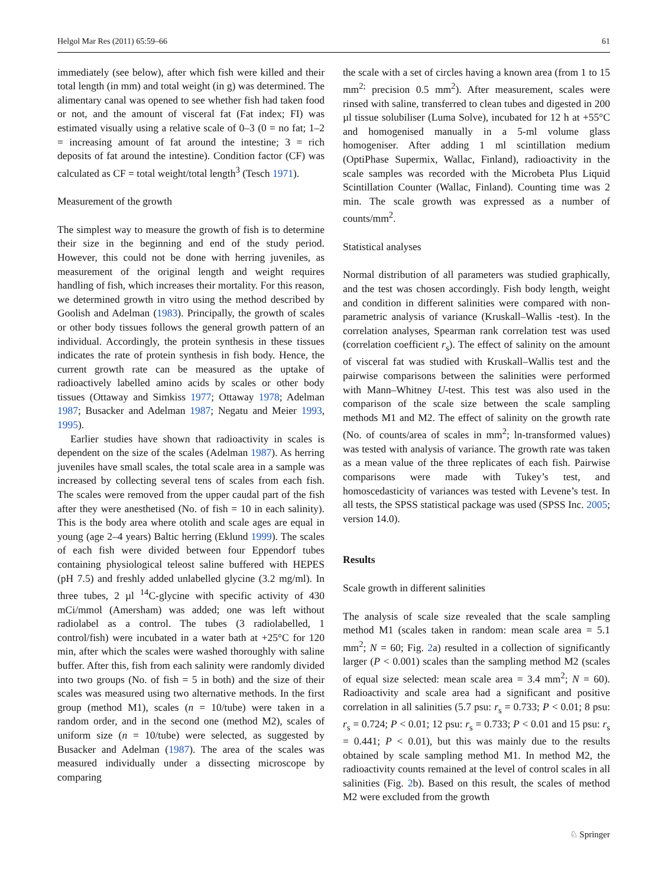Helgol Mar Res (2011) 65:59–66 61
immediately (see below), after which fish were killed and their total length (in mm) and total weight (in g) was determined. The alimentary canal was opened to see whether fish had taken food or not, and the amount of visceral fat (Fat index; FI) was estimated visually using a relative scale of 0–3 (0 = no fat; 1–2 = increasing amount of fat around the intestine; 3 = rich deposits of fat around the intestine). Condition factor (CF) was calculated as CF = total weight/total length<sup>3</sup> (Tesch 1971).
Measurement of the growth
The simplest way to measure the growth of fish is to determine their size in the beginning and end of the study period. However, this could not be done with herring juveniles, as measurement of the original length and weight requires handling of fish, which increases their mortality. For this reason, we determined growth in vitro using the method described by Goolish and Adelman (1983). Principally, the growth of scales or other body tissues follows the general growth pattern of an individual. Accordingly, the protein synthesis in these tissues indicates the rate of protein synthesis in fish body. Hence, the current growth rate can be measured as the uptake of radioactively labelled amino acids by scales or other body tissues (Ottaway and Simkiss 1977; Ottaway 1978; Adelman 1987; Busacker and Adelman 1987; Negatu and Meier 1993, 1995).
Earlier studies have shown that radioactivity in scales is dependent on the size of the scales (Adelman 1987). As herring juveniles have small scales, the total scale area in a sample was increased by collecting several tens of scales from each fish. The scales were removed from the upper caudal part of the fish after they were anesthetised (No. of fish = 10 in each salinity). This is the body area where otolith and scale ages are equal in young (age 2–4 years) Baltic herring (Eklund 1999). The scales of each fish were divided between four Eppendorf tubes containing physiological teleost saline buffered with HEPES (pH 7.5) and freshly added unlabelled glycine (3.2 mg/ml). In three tubes, 2 µl <sup>14</sup>C-glycine with specific activity of 430 mCi/mmol (Amersham) was added; one was left without radiolabel as a control. The tubes (3 radiolabelled, 1 control/fish) were incubated in a water bath at +25°C for 120 min, after which the scales were washed thoroughly with saline buffer. After this, fish from each salinity were randomly divided into two groups (No. of fish = 5 in both) and the size of their scales was measured using two alternative methods. In the first group (method M1), scales (n = 10/tube) were taken in a random order, and in the second one (method M2), scales of uniform size (n = 10/tube) were selected, as suggested by Busacker and Adelman (1987). The area of the scales was measured individually under a dissecting microscope by comparing
the scale with a set of circles having a known area (from 1 to 15 mm<sup>2;</sup> precision 0.5 mm<sup>2</sup>). After measurement, scales were rinsed with saline, transferred to clean tubes and digested in 200 µl tissue solubiliser (Luma Solve), incubated for 12 h at +55°C and homogenised manually in a 5-ml volume glass homogeniser. After adding 1 ml scintillation medium (OptiPhase Supermix, Wallac, Finland), radioactivity in the scale samples was recorded with the Microbeta Plus Liquid Scintillation Counter (Wallac, Finland). Counting time was 2 min. The scale growth was expressed as a number of counts/mm<sup>2</sup>.
Statistical analyses
Normal distribution of all parameters was studied graphically, and the test was chosen accordingly. Fish body length, weight and condition in different salinities were compared with non-parametric analysis of variance (Kruskall–Wallis -test). In the correlation analyses, Spearman rank correlation test was used (correlation coefficient r<sub>s</sub>). The effect of salinity on the amount of visceral fat was studied with Kruskall–Wallis test and the pairwise comparisons between the salinities were performed with Mann–Whitney U-test. This test was also used in the comparison of the scale size between the scale sampling methods M1 and M2. The effect of salinity on the growth rate (No. of counts/area of scales in mm<sup>2</sup>; ln-transformed values) was tested with analysis of variance. The growth rate was taken as a mean value of the three replicates of each fish. Pairwise comparisons were made with Tukey’s test, and homoscedasticity of variances was tested with Levene’s test. In all tests, the SPSS statistical package was used (SPSS Inc. 2005; version 14.0).
Results
Scale growth in different salinities
The analysis of scale size revealed that the scale sampling method M1 (scales taken in random: mean scale area = 5.1 mm<sup>2</sup>; N = 60; Fig. 2a) resulted in a collection of significantly larger (P < 0.001) scales than the sampling method M2 (scales of equal size selected: mean scale area = 3.4 mm<sup>2</sup>; N = 60). Radioactivity and scale area had a significant and positive correlation in all salinities (5.7 psu: r<sub>s</sub> = 0.733; P < 0.01; 8 psu: r<sub>s</sub> = 0.724; P < 0.01; 12 psu: r<sub>s</sub> = 0.733; P < 0.01 and 15 psu: r<sub>s</sub> = 0.441; P < 0.01), but this was mainly due to the results obtained by scale sampling method M1. In method M2, the radioactivity counts remained at the level of control scales in all salinities (Fig. 2b). Based on this result, the scales of method M2 were excluded from the growth
♘ Springer